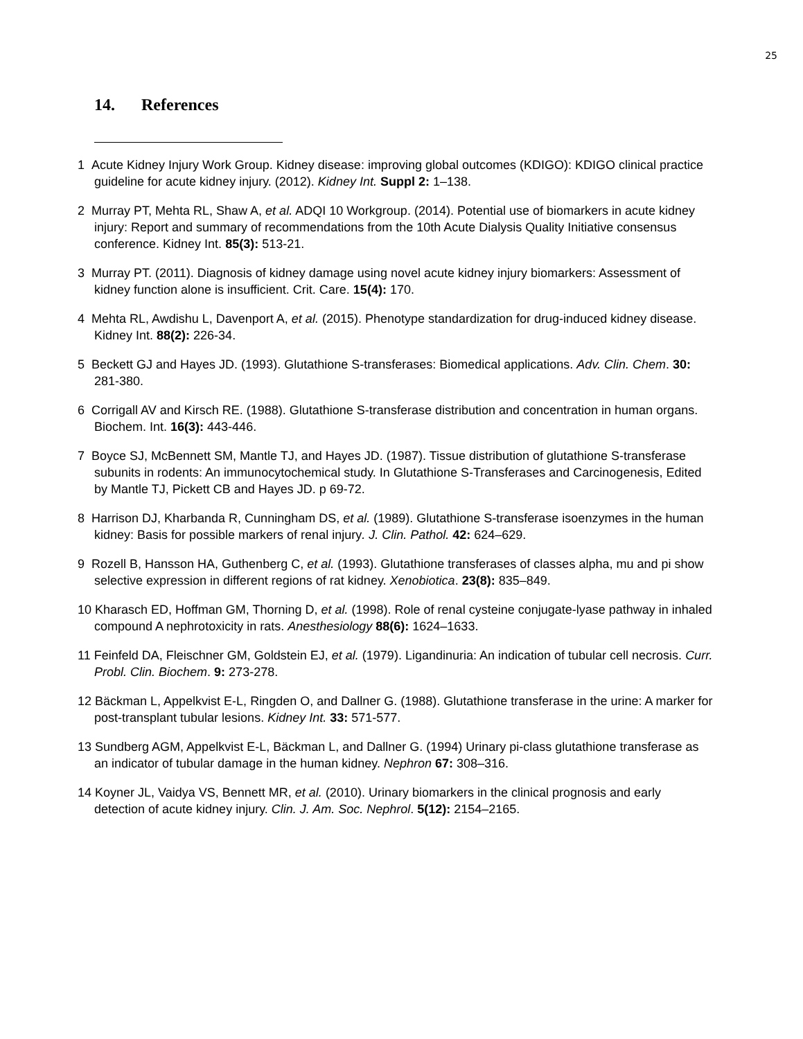25
14. References
1 Acute Kidney Injury Work Group. Kidney disease: improving global outcomes (KDIGO): KDIGO clinical practice guideline for acute kidney injury. (2012). Kidney Int. Suppl 2: 1–138.
2 Murray PT, Mehta RL, Shaw A, et al. ADQI 10 Workgroup. (2014). Potential use of biomarkers in acute kidney injury: Report and summary of recommendations from the 10th Acute Dialysis Quality Initiative consensus conference. Kidney Int. 85(3): 513-21.
3 Murray PT. (2011). Diagnosis of kidney damage using novel acute kidney injury biomarkers: Assessment of kidney function alone is insufficient. Crit. Care. 15(4): 170.
4 Mehta RL, Awdishu L, Davenport A, et al. (2015). Phenotype standardization for drug-induced kidney disease. Kidney Int. 88(2): 226-34.
5 Beckett GJ and Hayes JD. (1993). Glutathione S-transferases: Biomedical applications. Adv. Clin. Chem. 30: 281-380.
6 Corrigall AV and Kirsch RE. (1988). Glutathione S-transferase distribution and concentration in human organs. Biochem. Int. 16(3): 443-446.
7 Boyce SJ, McBennett SM, Mantle TJ, and Hayes JD. (1987). Tissue distribution of glutathione S-transferase subunits in rodents: An immunocytochemical study. In Glutathione S-Transferases and Carcinogenesis, Edited by Mantle TJ, Pickett CB and Hayes JD. p 69-72.
8 Harrison DJ, Kharbanda R, Cunningham DS, et al. (1989). Glutathione S-transferase isoenzymes in the human kidney: Basis for possible markers of renal injury. J. Clin. Pathol. 42: 624–629.
9 Rozell B, Hansson HA, Guthenberg C, et al. (1993). Glutathione transferases of classes alpha, mu and pi show selective expression in different regions of rat kidney. Xenobiotica. 23(8): 835–849.
10 Kharasch ED, Hoffman GM, Thorning D, et al. (1998). Role of renal cysteine conjugate-lyase pathway in inhaled compound A nephrotoxicity in rats. Anesthesiology 88(6): 1624–1633.
11 Feinfeld DA, Fleischner GM, Goldstein EJ, et al. (1979). Ligandinuria: An indication of tubular cell necrosis. Curr. Probl. Clin. Biochem. 9: 273-278.
12 Bäckman L, Appelkvist E-L, Ringden O, and Dallner G. (1988). Glutathione transferase in the urine: A marker for post-transplant tubular lesions. Kidney Int. 33: 571-577.
13 Sundberg AGM, Appelkvist E-L, Bäckman L, and Dallner G. (1994) Urinary pi-class glutathione transferase as an indicator of tubular damage in the human kidney. Nephron 67: 308–316.
14 Koyner JL, Vaidya VS, Bennett MR, et al. (2010). Urinary biomarkers in the clinical prognosis and early detection of acute kidney injury. Clin. J. Am. Soc. Nephrol. 5(12): 2154–2165.